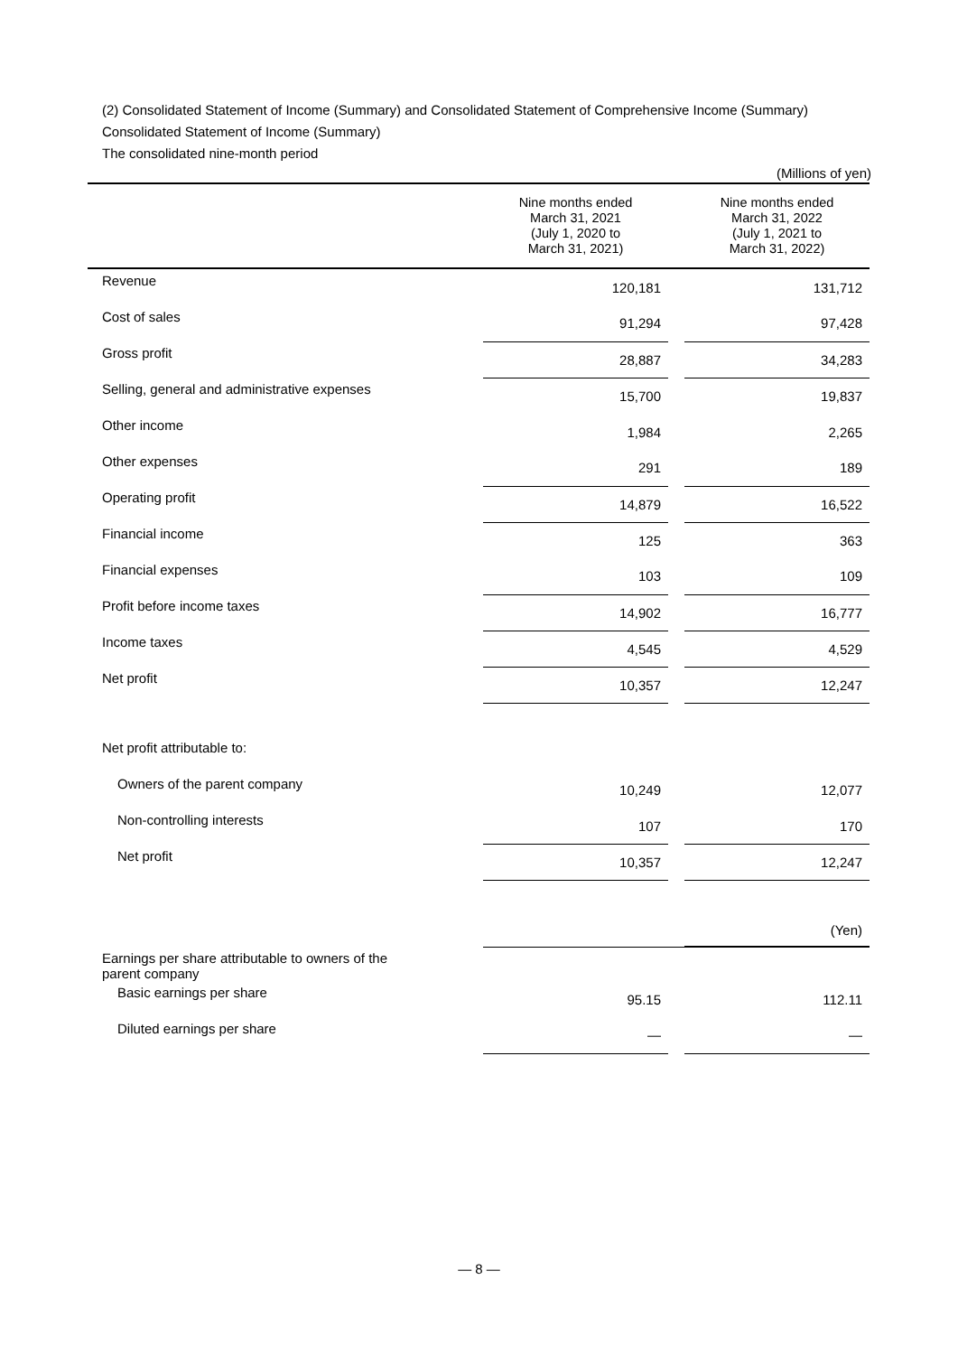(2) Consolidated Statement of Income (Summary) and Consolidated Statement of Comprehensive Income (Summary)
Consolidated Statement of Income (Summary)
The consolidated nine-month period
(Millions of yen)
| | Nine months ended March 31, 2021 (July 1, 2020 to March 31, 2021) | | Nine months ended March 31, 2022 (July 1, 2021 to March 31, 2022) |
| --- | --- | --- | --- |
| Revenue | 120,181 | | 131,712 |
| Cost of sales | 91,294 | | 97,428 |
| Gross profit | 28,887 | | 34,283 |
| Selling, general and administrative expenses | 15,700 | | 19,837 |
| Other income | 1,984 | | 2,265 |
| Other expenses | 291 | | 189 |
| Operating profit | 14,879 | | 16,522 |
| Financial income | 125 | | 363 |
| Financial expenses | 103 | | 109 |
| Profit before income taxes | 14,902 | | 16,777 |
| Income taxes | 4,545 | | 4,529 |
| Net profit | 10,357 | | 12,247 |
| Net profit attributable to: | | | |
| Owners of the parent company | 10,249 | | 12,077 |
| Non-controlling interests | 107 | | 170 |
| Net profit | 10,357 | | 12,247 |
| | | | (Yen) |
| Earnings per share attributable to owners of the parent company | | | |
| Basic earnings per share | 95.15 | | 112.11 |
| Diluted earnings per share | — | | — |
— 8 —